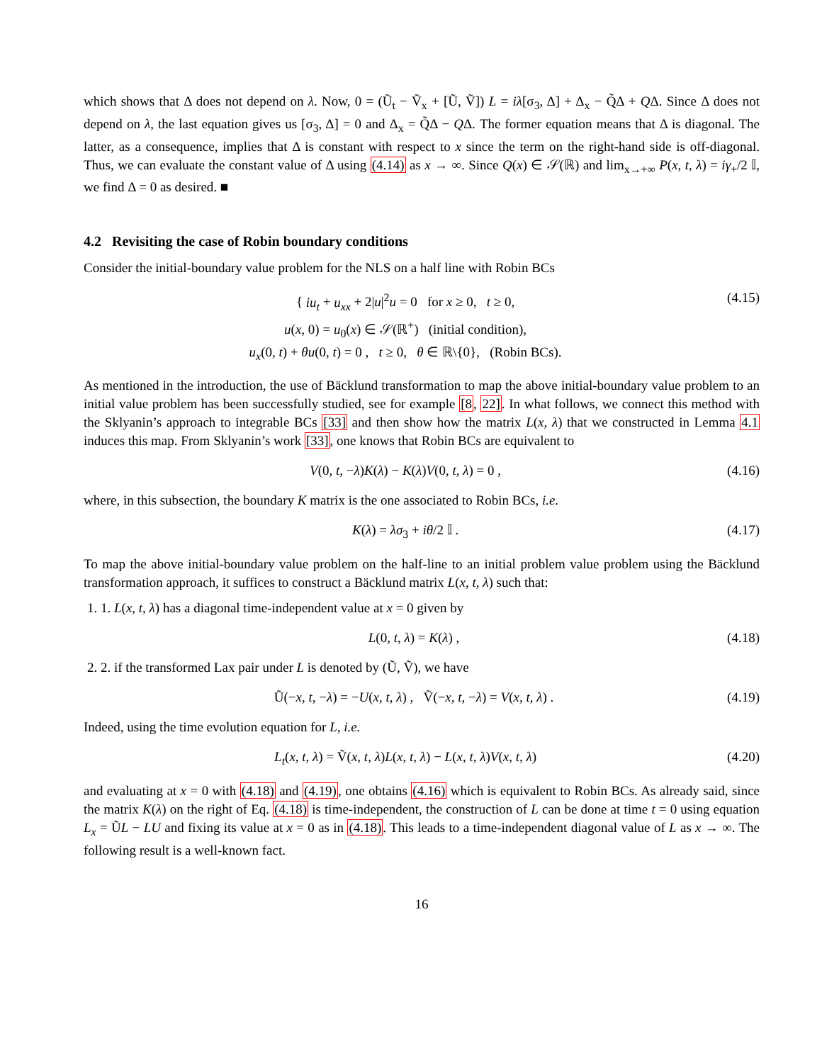which shows that Δ does not depend on λ. Now, 0 = (Ũ<sub>t</sub> − Ṽ<sub>x</sub> + [Ũ, Ṽ]) L = iλ[σ<sub>3</sub>, Δ] + Δ<sub>x</sub> − Q̃Δ + QΔ. Since Δ does not depend on λ, the last equation gives us [σ<sub>3</sub>, Δ] = 0 and Δ<sub>x</sub> = Q̃Δ − QΔ. The former equation means that Δ is diagonal. The latter, as a consequence, implies that Δ is constant with respect to x since the term on the right-hand side is off-diagonal. Thus, we can evaluate the constant value of Δ using (4.14) as x → ∞. Since Q(x) ∈ 𝒮(ℝ) and lim<sub>x→+∞</sub> P(x, t, λ) = iγ<sub>+</sub>/2 𝕀, we find Δ = 0 as desired. ■
4.2 Revisiting the case of Robin boundary conditions
Consider the initial-boundary value problem for the NLS on a half line with Robin BCs
{ iu<sub>t</sub> + u<sub>xx</sub> + 2|u|<sup>2</sup>u = 0 for x ≥ 0, t ≥ 0,
u(x, 0) = u<sub>0</sub>(x) ∈ 𝒮(ℝ<sup>+</sup>) (initial condition),
u<sub>x</sub>(0, t) + θu(0, t) = 0 , t ≥ 0, θ ∈ ℝ\{0}, (Robin BCs).
(4.15)
As mentioned in the introduction, the use of Bäcklund transformation to map the above initial-boundary value problem to an initial value problem has been successfully studied, see for example [8, 22]. In what follows, we connect this method with the Sklyanin’s approach to integrable BCs [33] and then show how the matrix L(x, λ) that we constructed in Lemma 4.1 induces this map. From Sklyanin’s work [33], one knows that Robin BCs are equivalent to
V(0, t, −λ)K(λ) − K(λ)V(0, t, λ) = 0 ,
(4.16)
where, in this subsection, the boundary K matrix is the one associated to Robin BCs, i.e.
K(λ) = λσ<sub>3</sub> + iθ/2 𝕀 . (4.17)
To map the above initial-boundary value problem on the half-line to an initial problem value problem using the Bäcklund transformation approach, it suffices to construct a Bäcklund matrix L(x, t, λ) such that:
1. 1. L(x, t, λ) has a diagonal time-independent value at x = 0 given by
L(0, t, λ) = K(λ) , (4.18)
2. 2. if the transformed Lax pair under L is denoted by (Ũ, Ṽ), we have
Ũ(−x, t, −λ) = −U(x, t, λ) , Ṽ(−x, t, −λ) = V(x, t, λ) .
(4.19)
Indeed, using the time evolution equation for L, i.e.
L<sub>t</sub>(x, t, λ) = Ṽ(x, t, λ)L(x, t, λ) − L(x, t, λ)V(x, t, λ)
(4.20)
and evaluating at x = 0 with (4.18) and (4.19), one obtains (4.16) which is equivalent to Robin BCs. As already said, since the matrix K(λ) on the right of Eq. (4.18) is time-independent, the construction of L can be done at time t = 0 using equation L<sub>x</sub> = ŨL − LU and fixing its value at x = 0 as in (4.18). This leads to a time-independent diagonal value of L as x → ∞. The following result is a well-known fact.
16